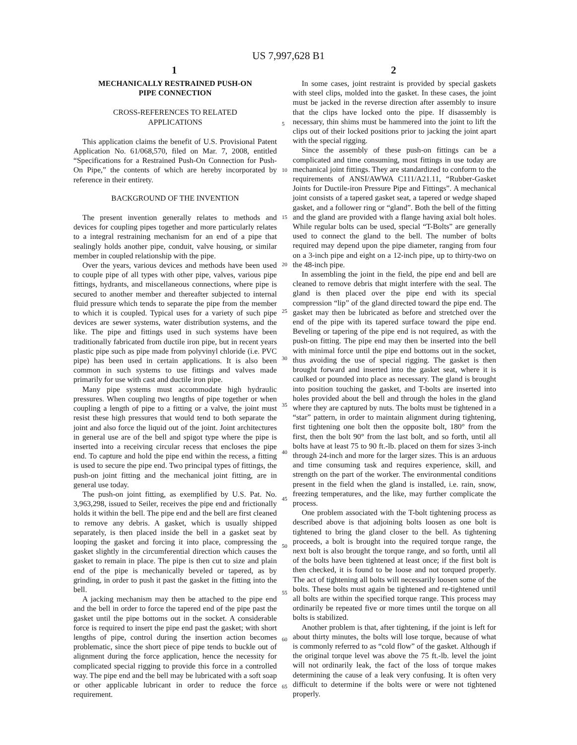US 7,997,628 B1
1 2
MECHANICALLY RESTRAINED PUSH-ON
PIPE CONNECTION
CROSS-REFERENCES TO RELATED
APPLICATIONS
This application claims the benefit of U.S. Provisional Patent Application No. 61/068,570, filed on Mar. 7, 2008, entitled “Specifications for a Restrained Push-On Connection for Push-On Pipe,” the contents of which are hereby incorporated by reference in their entirety.
BACKGROUND OF THE INVENTION
The present invention generally relates to methods and devices for coupling pipes together and more particularly relates to a integral restraining mechanism for an end of a pipe that sealingly holds another pipe, conduit, valve housing, or similar member in coupled relationship with the pipe.
Over the years, various devices and methods have been used to couple pipe of all types with other pipe, valves, various pipe fittings, hydrants, and miscellaneous connections, where pipe is secured to another member and thereafter subjected to internal fluid pressure which tends to separate the pipe from the member to which it is coupled. Typical uses for a variety of such pipe devices are sewer systems, water distribution systems, and the like. The pipe and fittings used in such systems have been traditionally fabricated from ductile iron pipe, but in recent years plastic pipe such as pipe made from polyvinyl chloride (i.e. PVC pipe) has been used in certain applications. It is also been common in such systems to use fittings and valves made primarily for use with cast and ductile iron pipe.
Many pipe systems must accommodate high hydraulic pressures. When coupling two lengths of pipe together or when coupling a length of pipe to a fitting or a valve, the joint must resist these high pressures that would tend to both separate the joint and also force the liquid out of the joint. Joint architectures in general use are of the bell and spigot type where the pipe is inserted into a receiving circular recess that encloses the pipe end. To capture and hold the pipe end within the recess, a fitting is used to secure the pipe end. Two principal types of fittings, the push-on joint fitting and the mechanical joint fitting, are in general use today.
The push-on joint fitting, as exemplified by U.S. Pat. No. 3,963,298, issued to Seiler, receives the pipe end and frictionally holds it within the bell. The pipe end and the bell are first cleaned to remove any debris. A gasket, which is usually shipped separately, is then placed inside the bell in a gasket seat by looping the gasket and forcing it into place, compressing the gasket slightly in the circumferential direction which causes the gasket to remain in place. The pipe is then cut to size and plain end of the pipe is mechanically beveled or tapered, as by grinding, in order to push it past the gasket in the fitting into the bell.
A jacking mechanism may then be attached to the pipe end and the bell in order to force the tapered end of the pipe past the gasket until the pipe bottoms out in the socket. A considerable force is required to insert the pipe end past the gasket; with short lengths of pipe, control during the insertion action becomes problematic, since the short piece of pipe tends to buckle out of alignment during the force application, hence the necessity for complicated special rigging to provide this force in a controlled way. The pipe end and the bell may be lubricated with a soft soap or other applicable lubricant in order to reduce the force requirement.
In some cases, joint restraint is provided by special gaskets with steel clips, molded into the gasket. In these cases, the joint must be jacked in the reverse direction after assembly to insure that the clips have locked onto the pipe. If disassembly is necessary, thin shims must be hammered into the joint to lift the clips out of their locked positions prior to jacking the joint apart with the special rigging.
Since the assembly of these push-on fittings can be a complicated and time consuming, most fittings in use today are mechanical joint fittings. They are standardized to conform to the requirements of ANSI/AWWA C111/A21.11, “Rubber-Gasket Joints for Ductile-iron Pressure Pipe and Fittings”. A mechanical joint consists of a tapered gasket seat, a tapered or wedge shaped gasket, and a follower ring or “gland”. Both the bell of the fitting and the gland are provided with a flange having axial bolt holes. While regular bolts can be used, special “T-Bolts” are generally used to connect the gland to the bell. The number of bolts required may depend upon the pipe diameter, ranging from four on a 3-inch pipe and eight on a 12-inch pipe, up to thirty-two on the 48-inch pipe.
In assembling the joint in the field, the pipe end and bell are cleaned to remove debris that might interfere with the seal. The gland is then placed over the pipe end with its special compression “lip” of the gland directed toward the pipe end. The gasket may then be lubricated as before and stretched over the end of the pipe with its tapered surface toward the pipe end. Beveling or tapering of the pipe end is not required, as with the push-on fitting. The pipe end may then be inserted into the bell with minimal force until the pipe end bottoms out in the socket, thus avoiding the use of special rigging. The gasket is then brought forward and inserted into the gasket seat, where it is caulked or pounded into place as necessary. The gland is brought into position touching the gasket, and T-bolts are inserted into holes provided about the bell and through the holes in the gland where they are captured by nuts. The bolts must be tightened in a “star” pattern, in order to maintain alignment during tightening, first tightening one bolt then the opposite bolt, 180° from the first, then the bolt 90° from the last bolt, and so forth, until all bolts have at least 75 to 90 ft.-lb. placed on them for sizes 3-inch through 24-inch and more for the larger sizes. This is an arduous and time consuming task and requires experience, skill, and strength on the part of the worker. The environmental conditions present in the field when the gland is installed, i.e. rain, snow, freezing temperatures, and the like, may further complicate the process.
One problem associated with the T-bolt tightening process as described above is that adjoining bolts loosen as one bolt is tightened to bring the gland closer to the bell. As tightening proceeds, a bolt is brought into the required torque range, the next bolt is also brought the torque range, and so forth, until all of the bolts have been tightened at least once; if the first bolt is then checked, it is found to be loose and not torqued properly. The act of tightening all bolts will necessarily loosen some of the bolts. These bolts must again be tightened and re-tightened until all bolts are within the specified torque range. This process may ordinarily be repeated five or more times until the torque on all bolts is stabilized.
Another problem is that, after tightening, if the joint is left for about thirty minutes, the bolts will lose torque, because of what is commonly referred to as “cold flow” of the gasket. Although if the original torque level was above the 75 ft.-lb. level the joint will not ordinarily leak, the fact of the loss of torque makes determining the cause of a leak very confusing. It is often very difficult to determine if the bolts were or were not tightened properly.
5
10
15
20
25
30
35
40
45
50
55
60
65